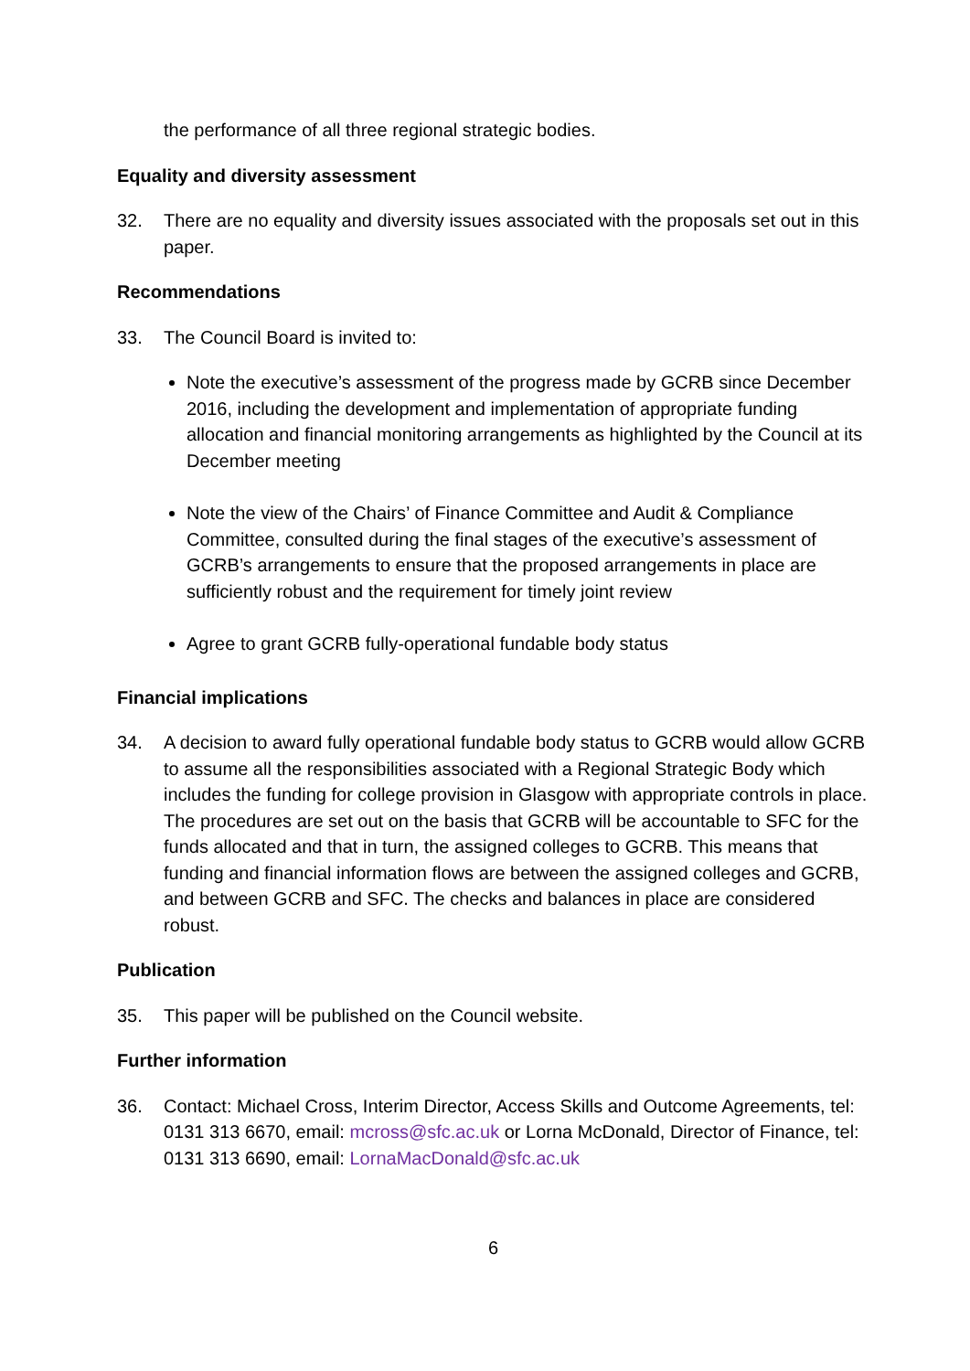the performance of all three regional strategic bodies.
Equality and diversity assessment
32. There are no equality and diversity issues associated with the proposals set out in this paper.
Recommendations
33. The Council Board is invited to:
Note the executive’s assessment of the progress made by GCRB since December 2016, including the development and implementation of appropriate funding allocation and financial monitoring arrangements as highlighted by the Council at its December meeting
Note the view of the Chairs’ of Finance Committee and Audit & Compliance Committee, consulted during the final stages of the executive’s assessment of GCRB’s arrangements to ensure that the proposed arrangements in place are sufficiently robust and the requirement for timely joint review
Agree to grant GCRB fully-operational fundable body status
Financial implications
34. A decision to award fully operational fundable body status to GCRB would allow GCRB to assume all the responsibilities associated with a Regional Strategic Body which includes the funding for college provision in Glasgow with appropriate controls in place. The procedures are set out on the basis that GCRB will be accountable to SFC for the funds allocated and that in turn, the assigned colleges to GCRB. This means that funding and financial information flows are between the assigned colleges and GCRB, and between GCRB and SFC. The checks and balances in place are considered robust.
Publication
35. This paper will be published on the Council website.
Further information
36. Contact: Michael Cross, Interim Director, Access Skills and Outcome Agreements, tel: 0131 313 6670, email: mcross@sfc.ac.uk or Lorna McDonald, Director of Finance, tel: 0131 313 6690, email: LornaMacDonald@sfc.ac.uk
6